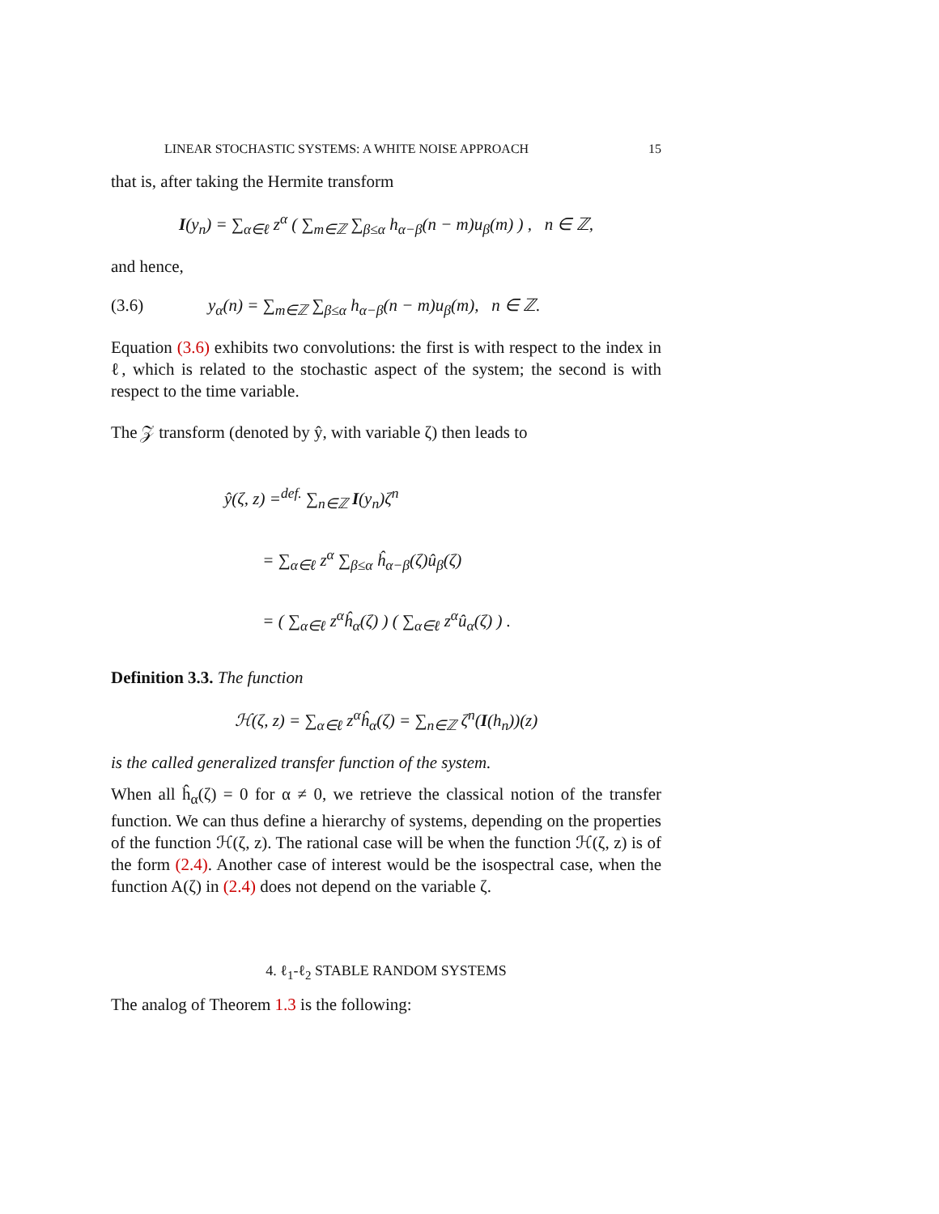LINEAR STOCHASTIC SYSTEMS: A WHITE NOISE APPROACH 15
that is, after taking the Hermite transform
I(y<sub>n</sub>) = ∑<sub>α∈ℓ</sub> z<sup>α</sup> ( ∑<sub>m∈ℤ</sub> ∑<sub>β≤α</sub> h<sub>α−β</sub>(n − m)u<sub>β</sub>(m) ) , n ∈ ℤ,
and hence,
(3.6) y<sub>α</sub>(n) = ∑<sub>m∈ℤ</sub> ∑<sub>β≤α</sub> h<sub>α−β</sub>(n − m)u<sub>β</sub>(m), n ∈ ℤ.
Equation (3.6) exhibits two convolutions: the first is with respect to the index in ℓ, which is related to the stochastic aspect of the system; the second is with respect to the time variable.
The 𝒵 transform (denoted by ŷ, with variable ζ) then leads to
ŷ(ζ, z) =<sup>def.</sup> ∑<sub>n∈ℤ</sub> I(y<sub>n</sub>)ζ<sup>n</sup>
= ∑<sub>α∈ℓ</sub> z<sup>α</sup> ∑<sub>β≤α</sub> ĥ<sub>α−β</sub>(ζ)û<sub>β</sub>(ζ)
= ( ∑<sub>α∈ℓ</sub> z<sup>α</sup>ĥ<sub>α</sub>(ζ) ) ( ∑<sub>α∈ℓ</sub> z<sup>α</sup>û<sub>α</sub>(ζ) ) .
Definition 3.3. The function
ℋ(ζ, z) = ∑<sub>α∈ℓ</sub> z<sup>α</sup>ĥ<sub>α</sub>(ζ) = ∑<sub>n∈ℤ</sub> ζ<sup>n</sup>(I(h<sub>n</sub>))(z)
is the called generalized transfer function of the system.
When all ĥ<sub>α</sub>(ζ) = 0 for α ≠ 0, we retrieve the classical notion of the transfer function. We can thus define a hierarchy of systems, depending on the properties of the function ℋ(ζ, z). The rational case will be when the function ℋ(ζ, z) is of the form (2.4). Another case of interest would be the isospectral case, when the function A(ζ) in (2.4) does not depend on the variable ζ.
4. ℓ<sub>1</sub>-ℓ<sub>2</sub> STABLE RANDOM SYSTEMS
The analog of Theorem 1.3 is the following: